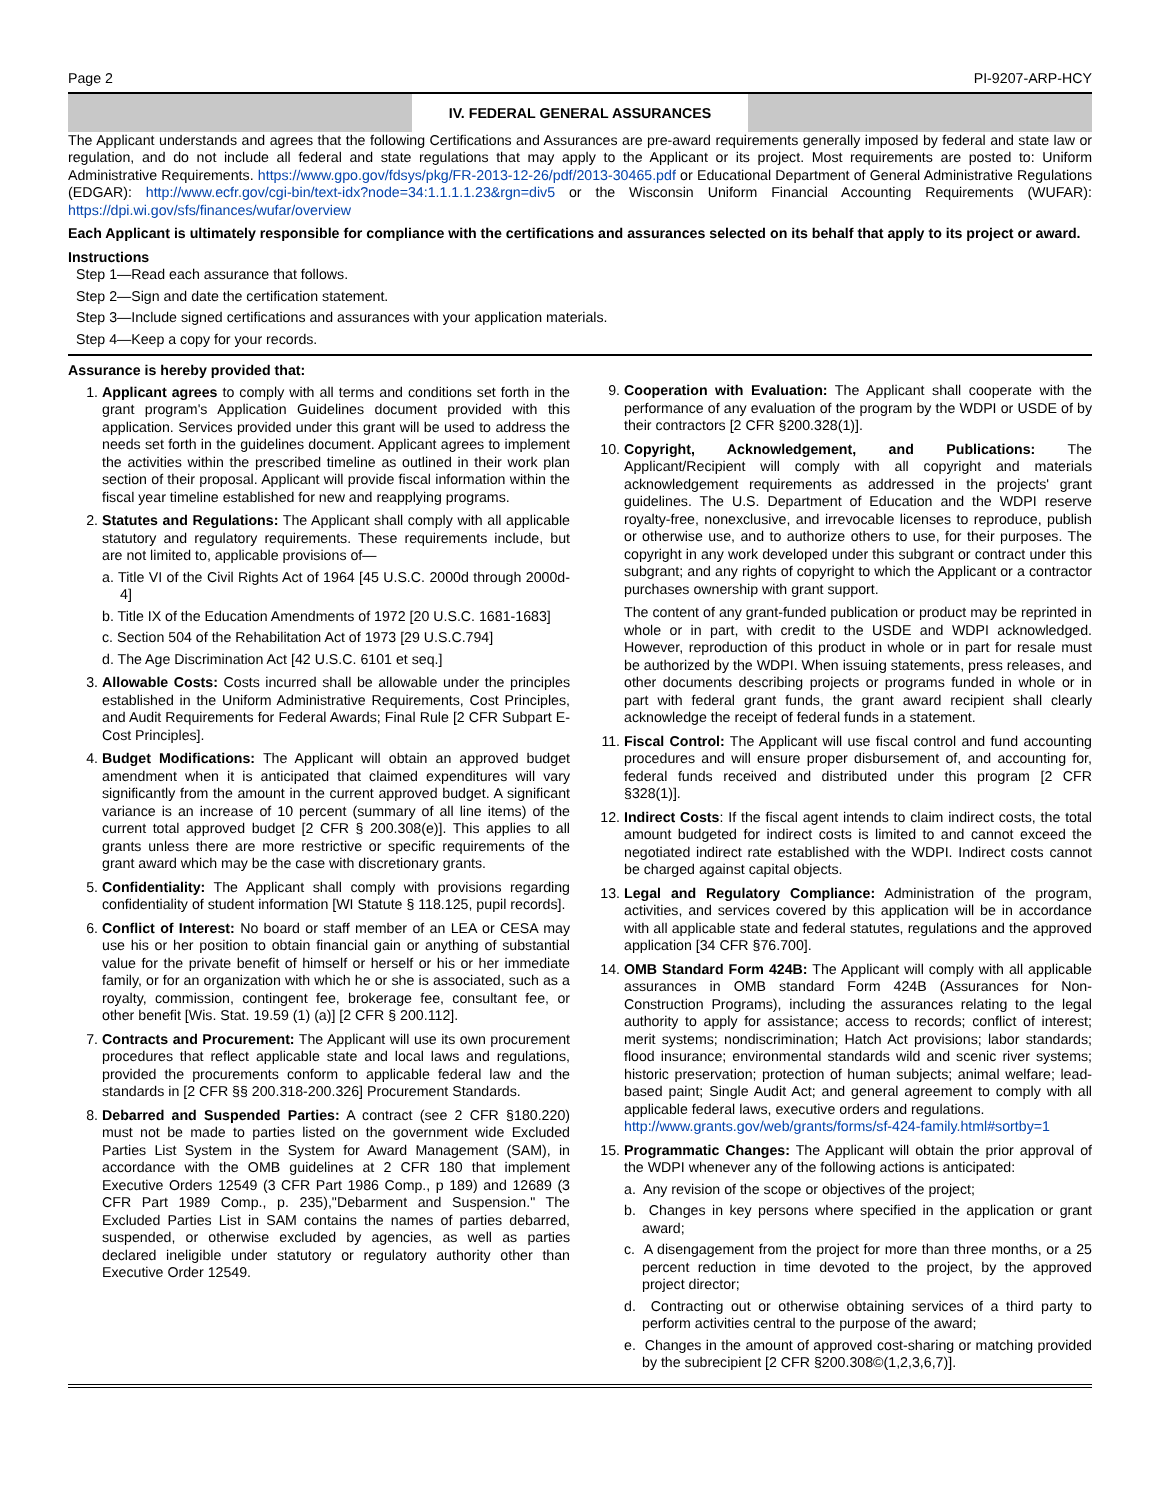Page 2 PI-9207-ARP-HCY
IV. FEDERAL GENERAL ASSURANCES
The Applicant understands and agrees that the following Certifications and Assurances are pre-award requirements generally imposed by federal and state law or regulation, and do not include all federal and state regulations that may apply to the Applicant or its project. Most requirements are posted to: Uniform Administrative Requirements. https://www.gpo.gov/fdsys/pkg/FR-2013-12-26/pdf/2013-30465.pdf or Educational Department of General Administrative Regulations (EDGAR): http://www.ecfr.gov/cgi-bin/text-idx?node=34:1.1.1.1.23&rgn=div5 or the Wisconsin Uniform Financial Accounting Requirements (WUFAR): https://dpi.wi.gov/sfs/finances/wufar/overview
Each Applicant is ultimately responsible for compliance with the certifications and assurances selected on its behalf that apply to its project or award.
Instructions
Step 1—Read each assurance that follows.
Step 2—Sign and date the certification statement.
Step 3—Include signed certifications and assurances with your application materials.
Step 4—Keep a copy for your records.
Assurance is hereby provided that:
1. Applicant agrees to comply with all terms and conditions set forth in the grant program's Application Guidelines document provided with this application. Services provided under this grant will be used to address the needs set forth in the guidelines document. Applicant agrees to implement the activities within the prescribed timeline as outlined in their work plan section of their proposal. Applicant will provide fiscal information within the fiscal year timeline established for new and reapplying programs.
2. Statutes and Regulations: The Applicant shall comply with all applicable statutory and regulatory requirements. These requirements include, but are not limited to, applicable provisions of—
a. Title VI of the Civil Rights Act of 1964 [45 U.S.C. 2000d through 2000d-4]
b. Title IX of the Education Amendments of 1972 [20 U.S.C. 1681-1683]
c. Section 504 of the Rehabilitation Act of 1973 [29 U.S.C.794]
d. The Age Discrimination Act [42 U.S.C. 6101 et seq.]
3. Allowable Costs: Costs incurred shall be allowable under the principles established in the Uniform Administrative Requirements, Cost Principles, and Audit Requirements for Federal Awards; Final Rule [2 CFR Subpart E-Cost Principles].
4. Budget Modifications: The Applicant will obtain an approved budget amendment when it is anticipated that claimed expenditures will vary significantly from the amount in the current approved budget. A significant variance is an increase of 10 percent (summary of all line items) of the current total approved budget [2 CFR § 200.308(e)]. This applies to all grants unless there are more restrictive or specific requirements of the grant award which may be the case with discretionary grants.
5. Confidentiality: The Applicant shall comply with provisions regarding confidentiality of student information [WI Statute § 118.125, pupil records].
6. Conflict of Interest: No board or staff member of an LEA or CESA may use his or her position to obtain financial gain or anything of substantial value for the private benefit of himself or herself or his or her immediate family, or for an organization with which he or she is associated, such as a royalty, commission, contingent fee, brokerage fee, consultant fee, or other benefit [Wis. Stat. 19.59 (1) (a)] [2 CFR § 200.112].
7. Contracts and Procurement: The Applicant will use its own procurement procedures that reflect applicable state and local laws and regulations, provided the procurements conform to applicable federal law and the standards in [2 CFR §§ 200.318-200.326] Procurement Standards.
8. Debarred and Suspended Parties: A contract (see 2 CFR §180.220) must not be made to parties listed on the government wide Excluded Parties List System in the System for Award Management (SAM), in accordance with the OMB guidelines at 2 CFR 180 that implement Executive Orders 12549 (3 CFR Part 1986 Comp., p 189) and 12689 (3 CFR Part 1989 Comp., p. 235),"Debarment and Suspension." The Excluded Parties List in SAM contains the names of parties debarred, suspended, or otherwise excluded by agencies, as well as parties declared ineligible under statutory or regulatory authority other than Executive Order 12549.
9. Cooperation with Evaluation: The Applicant shall cooperate with the performance of any evaluation of the program by the WDPI or USDE of by their contractors [2 CFR §200.328(1)].
10. Copyright, Acknowledgement, and Publications: The Applicant/Recipient will comply with all copyright and materials acknowledgement requirements as addressed in the projects' grant guidelines. The U.S. Department of Education and the WDPI reserve royalty-free, nonexclusive, and irrevocable licenses to reproduce, publish or otherwise use, and to authorize others to use, for their purposes. The copyright in any work developed under this subgrant or contract under this subgrant; and any rights of copyright to which the Applicant or a contractor purchases ownership with grant support.
The content of any grant-funded publication or product may be reprinted in whole or in part, with credit to the USDE and WDPI acknowledged. However, reproduction of this product in whole or in part for resale must be authorized by the WDPI. When issuing statements, press releases, and other documents describing projects or programs funded in whole or in part with federal grant funds, the grant award recipient shall clearly acknowledge the receipt of federal funds in a statement.
11. Fiscal Control: The Applicant will use fiscal control and fund accounting procedures and will ensure proper disbursement of, and accounting for, federal funds received and distributed under this program [2 CFR §328(1)].
12. Indirect Costs: If the fiscal agent intends to claim indirect costs, the total amount budgeted for indirect costs is limited to and cannot exceed the negotiated indirect rate established with the WDPI. Indirect costs cannot be charged against capital objects.
13. Legal and Regulatory Compliance: Administration of the program, activities, and services covered by this application will be in accordance with all applicable state and federal statutes, regulations and the approved application [34 CFR §76.700].
14. OMB Standard Form 424B: The Applicant will comply with all applicable assurances in OMB standard Form 424B (Assurances for Non-Construction Programs), including the assurances relating to the legal authority to apply for assistance; access to records; conflict of interest; merit systems; nondiscrimination; Hatch Act provisions; labor standards; flood insurance; environmental standards wild and scenic river systems; historic preservation; protection of human subjects; animal welfare; lead-based paint; Single Audit Act; and general agreement to comply with all applicable federal laws, executive orders and regulations.
http://www.grants.gov/web/grants/forms/sf-424-family.html#sortby=1
15. Programmatic Changes: The Applicant will obtain the prior approval of the WDPI whenever any of the following actions is anticipated:
a. Any revision of the scope or objectives of the project;
b. Changes in key persons where specified in the application or grant award;
c. A disengagement from the project for more than three months, or a 25 percent reduction in time devoted to the project, by the approved project director;
d. Contracting out or otherwise obtaining services of a third party to perform activities central to the purpose of the award;
e. Changes in the amount of approved cost-sharing or matching provided by the subrecipient [2 CFR §200.308©(1,2,3,6,7)].